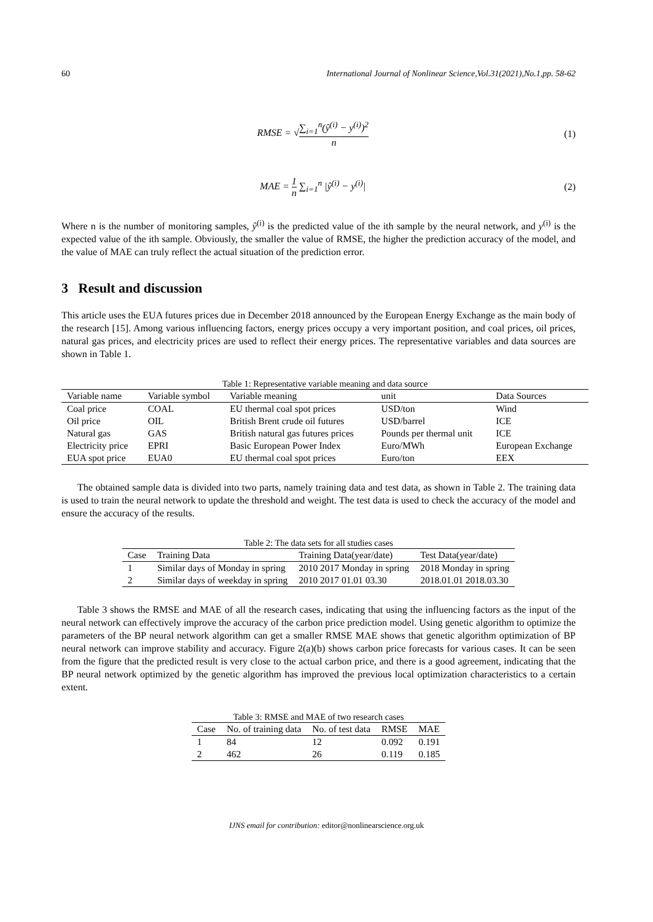60 International Journal of Nonlinear Science,Vol.31(2021),No.1,pp. 58-62
RMSE = √∑<sub>i=1</sub><sup>n</sup>(ŷ<sup>(i)</sup> − y<sup>(i)</sup>)<sup>2</sup> n (1)
MAE = 1 n ∑<sub>i=1</sub><sup>n</sup> |ŷ<sup>(i)</sup> − y<sup>(i)</sup>| (2)
Where n is the number of monitoring samples, ŷ<sup>(i)</sup> is the predicted value of the ith sample by the neural network, and y<sup>(i)</sup> is the expected value of the ith sample. Obviously, the smaller the value of RMSE, the higher the prediction accuracy of the model, and the value of MAE can truly reflect the actual situation of the prediction error.
3 Result and discussion
This article uses the EUA futures prices due in December 2018 announced by the European Energy Exchange as the main body of the research [15]. Among various influencing factors, energy prices occupy a very important position, and coal prices, oil prices, natural gas prices, and electricity prices are used to reflect their energy prices. The representative variables and data sources are shown in Table 1.
Table 1: Representative variable meaning and data source
| Variable name | Variable symbol | Variable meaning | unit | Data Sources |
| --- | --- | --- | --- | --- |
| Coal price | COAL | EU thermal coal spot prices | USD/ton | Wind |
| Oil price | OIL | British Brent crude oil futures | USD/barrel | ICE |
| Natural gas | GAS | British natural gas futures prices | Pounds per thermal unit | ICE |
| Electricity price | EPRI | Basic European Power Index | Euro/MWh | European Exchange |
| EUA spot price | EUA0 | EU thermal coal spot prices | Euro/ton | EEX |
The obtained sample data is divided into two parts, namely training data and test data, as shown in Table 2. The training data is used to train the neural network to update the threshold and weight. The test data is used to check the accuracy of the model and ensure the accuracy of the results.
Table 2: The data sets for all studies cases
| Case | Training Data | Training Data(year/date) | Test Data(year/date) |
| --- | --- | --- | --- |
| 1 | Similar days of Monday in spring | 2010 2017 Monday in spring | 2018 Monday in spring |
| 2 | Similar days of weekday in spring | 2010 2017 01.01 03.30 | 2018.01.01 2018.03.30 |
Table 3 shows the RMSE and MAE of all the research cases, indicating that using the influencing factors as the input of the neural network can effectively improve the accuracy of the carbon price prediction model. Using genetic algorithm to optimize the parameters of the BP neural network algorithm can get a smaller RMSE MAE shows that genetic algorithm optimization of BP neural network can improve stability and accuracy. Figure 2(a)(b) shows carbon price forecasts for various cases. It can be seen from the figure that the predicted result is very close to the actual carbon price, and there is a good agreement, indicating that the BP neural network optimized by the genetic algorithm has improved the previous local optimization characteristics to a certain extent.
Table 3: RMSE and MAE of two research cases
| Case | No. of training data | No. of test data | RMSE | MAE |
| --- | --- | --- | --- | --- |
| 1 | 84 | 12 | 0.092 | 0.191 |
| 2 | 462 | 26 | 0.119 | 0.185 |
IJNS email for contribution: editor@nonlinearscience.org.uk